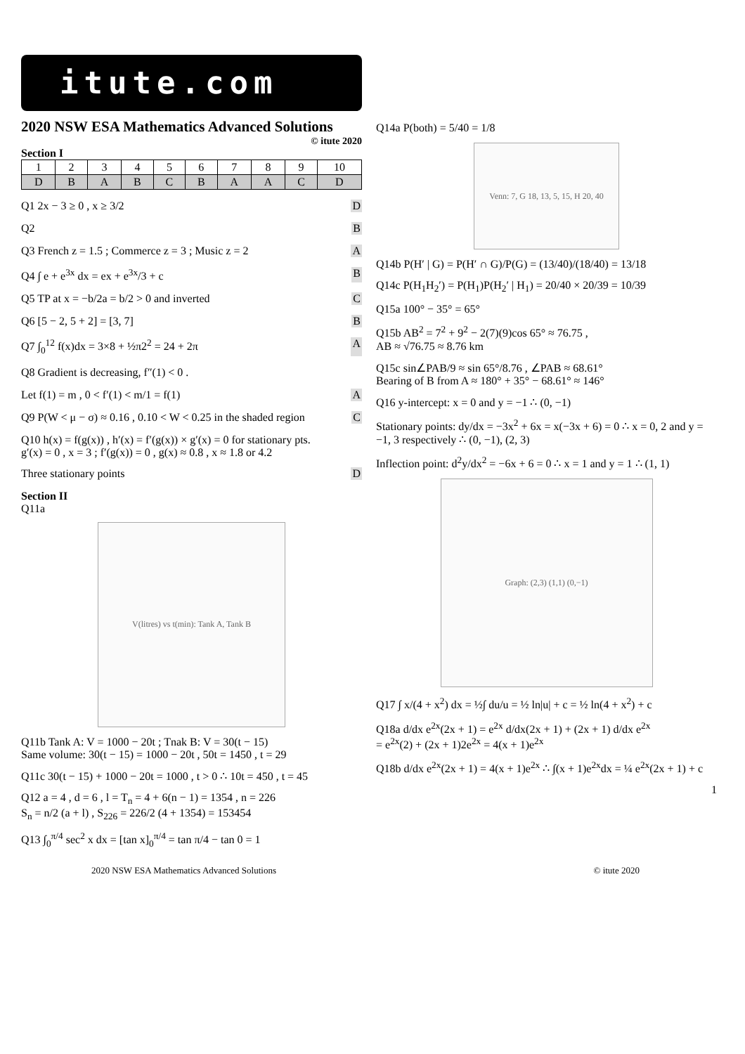itute.com
2020 NSW ESA Mathematics Advanced Solutions
© itute 2020
Section I
| 1 | 2 | 3 | 4 | 5 | 6 | 7 | 8 | 9 | 10 |
| D | B | A | B | C | B | A | A | C | D |
Q1 2x − 3 ≥ 0 , x ≥ 3/2 D
Q2 B
Q3 French z = 1.5 ; Commerce z = 3 ; Music z = 2 A
Q4 ∫ e + e<sup>3x</sup> dx = ex + e<sup>3x</sup>/3 + c B
Q5 TP at x = −b/2a = b/2 > 0 and inverted C
Q6 [5 − 2, 5 + 2] = [3, 7] B
Q7 ∫<sub>0</sub><sup>12</sup> f(x)dx = 3×8 + ½π2<sup>2</sup> = 24 + 2π A
Q8 Gradient is decreasing, f″(1) < 0 .
Let f(1) = m , 0 < f′(1) < m/1 = f(1) A
Q9 P(W < μ − σ) ≈ 0.16 , 0.10 < W < 0.25 in the shaded region C
Q10 h(x) = f(g(x)) , h′(x) = f′(g(x)) × g′(x) = 0 for stationary pts.
g′(x) = 0 , x = 3 ; f′(g(x)) = 0 , g(x) ≈ 0.8 , x ≈ 1.8 or 4.2
Three stationary points D
Section II
Q11a
V(litres) vs t(min): Tank A, Tank B
Q11b Tank A: V = 1000 − 20t ; Tnak B: V = 30(t − 15)
Same volume: 30(t − 15) = 1000 − 20t , 50t = 1450 , t = 29
Q11c 30(t − 15) + 1000 − 20t = 1000 , t > 0 ∴ 10t = 450 , t = 45
Q12 a = 4 , d = 6 , l = T<sub>n</sub> = 4 + 6(n − 1) = 1354 , n = 226
S<sub>n</sub> = n/2 (a + l) , S<sub>226</sub> = 226/2 (4 + 1354) = 153454
Q13 ∫<sub>0</sub><sup>π/4</sup> sec<sup>2</sup> x dx = [tan x]<sub>0</sub><sup>π/4</sup> = tan π/4 − tan 0 = 1
Q14a P(both) = 5/40 = 1/8
Venn: 7, G 18, 13, 5, 15, H 20, 40
Q14b P(H′ | G) = P(H′ ∩ G)/P(G) = (13/40)/(18/40) = 13/18
Q14c P(H<sub>1</sub>H<sub>2</sub>′) = P(H<sub>1</sub>)P(H<sub>2</sub>′ | H<sub>1</sub>) = 20/40 × 20/39 = 10/39
Q15a 100° − 35° = 65°
Q15b AB<sup>2</sup> = 7<sup>2</sup> + 9<sup>2</sup> − 2(7)(9)cos 65° ≈ 76.75 ,
AB ≈ √76.75 ≈ 8.76 km
Q15c sin∠PAB/9 ≈ sin 65°/8.76 , ∠PAB ≈ 68.61°
Bearing of B from A ≈ 180° + 35° − 68.61° ≈ 146°
Q16 y-intercept: x = 0 and y = −1 ∴ (0, −1)
Stationary points: dy/dx = −3x<sup>2</sup> + 6x = x(−3x + 6) = 0 ∴ x = 0, 2 and y = −1, 3 respectively ∴ (0, −1), (2, 3)
Inflection point: d<sup>2</sup>y/dx<sup>2</sup> = −6x + 6 = 0 ∴ x = 1 and y = 1 ∴ (1, 1)
Graph: (2,3) (1,1) (0,−1)
Q17 ∫ x/(4 + x<sup>2</sup>) dx = ½∫ du/u = ½ ln|u| + c = ½ ln(4 + x<sup>2</sup>) + c
Q18a d/dx e<sup>2x</sup>(2x + 1) = e<sup>2x</sup> d/dx(2x + 1) + (2x + 1) d/dx e<sup>2x</sup>
= e<sup>2x</sup>(2) + (2x + 1)2e<sup>2x</sup> = 4(x + 1)e<sup>2x</sup>
Q18b d/dx e<sup>2x</sup>(2x + 1) = 4(x + 1)e<sup>2x</sup> ∴ ∫(x + 1)e<sup>2x</sup>dx = ¼ e<sup>2x</sup>(2x + 1) + c
1
2020 NSW ESA Mathematics Advanced Solutions © itute 2020